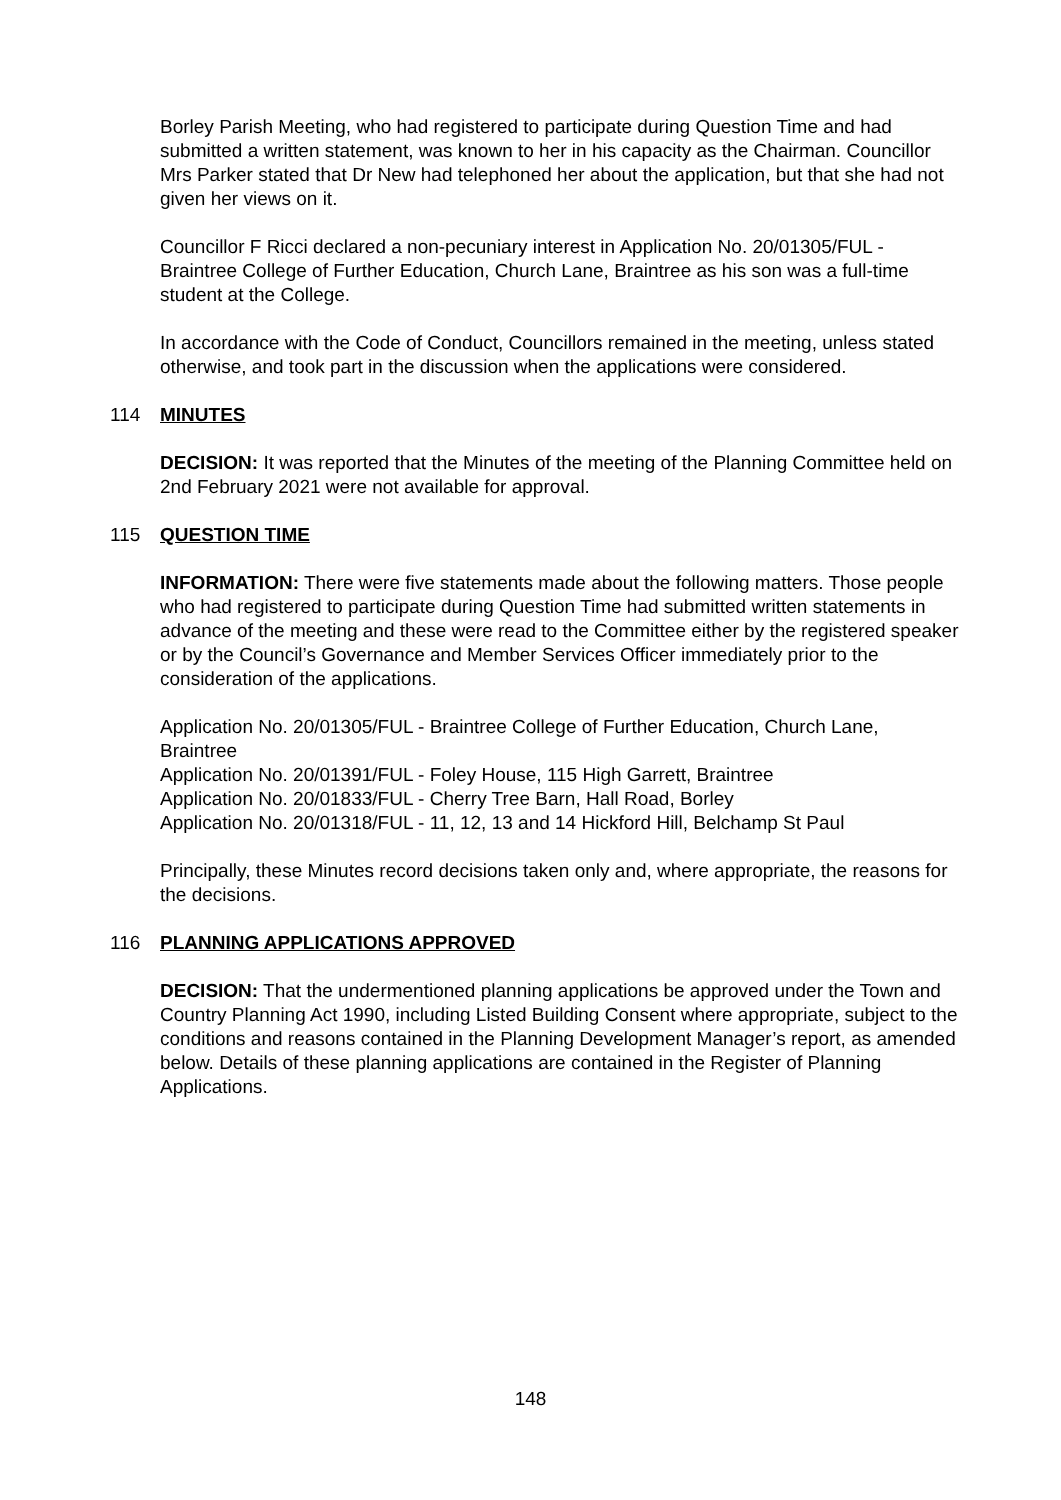Borley Parish Meeting, who had registered to participate during Question Time and had submitted a written statement, was known to her in his capacity as the Chairman. Councillor Mrs Parker stated that Dr New had telephoned her about the application, but that she had not given her views on it.
Councillor F Ricci declared a non-pecuniary interest in Application No. 20/01305/FUL - Braintree College of Further Education, Church Lane, Braintree as his son was a full-time student at the College.
In accordance with the Code of Conduct, Councillors remained in the meeting, unless stated otherwise, and took part in the discussion when the applications were considered.
114 MINUTES
DECISION: It was reported that the Minutes of the meeting of the Planning Committee held on 2nd February 2021 were not available for approval.
115 QUESTION TIME
INFORMATION: There were five statements made about the following matters. Those people who had registered to participate during Question Time had submitted written statements in advance of the meeting and these were read to the Committee either by the registered speaker or by the Council’s Governance and Member Services Officer immediately prior to the consideration of the applications.
Application No. 20/01305/FUL - Braintree College of Further Education, Church Lane, Braintree
Application No. 20/01391/FUL - Foley House, 115 High Garrett, Braintree
Application No. 20/01833/FUL - Cherry Tree Barn, Hall Road, Borley
Application No. 20/01318/FUL - 11, 12, 13 and 14 Hickford Hill, Belchamp St Paul
Principally, these Minutes record decisions taken only and, where appropriate, the reasons for the decisions.
116 PLANNING APPLICATIONS APPROVED
DECISION: That the undermentioned planning applications be approved under the Town and Country Planning Act 1990, including Listed Building Consent where appropriate, subject to the conditions and reasons contained in the Planning Development Manager’s report, as amended below. Details of these planning applications are contained in the Register of Planning Applications.
148